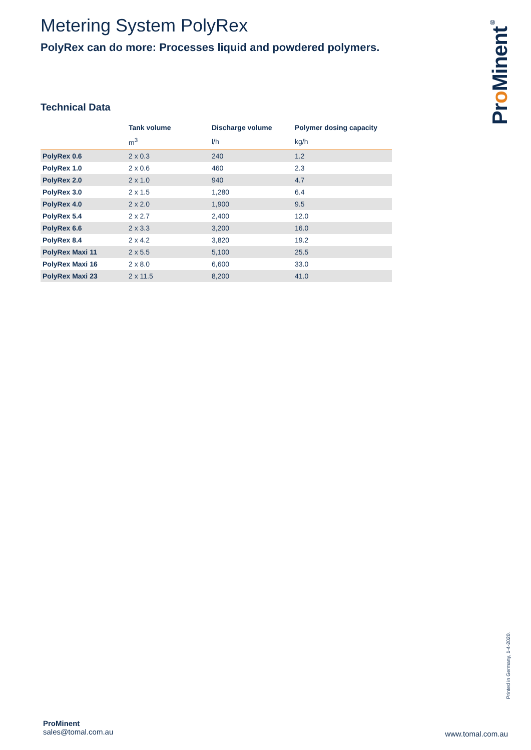Metering System PolyRex
PolyRex can do more: Processes liquid and powdered polymers.
Technical Data
| | Tank volume | Discharge volume | Polymer dosing capacity |
| --- | --- | --- | --- |
| | m<sup>3</sup> | l/h | kg/h |
| PolyRex 0.6 | 2 x 0.3 | 240 | 1.2 |
| PolyRex 1.0 | 2 x 0.6 | 460 | 2.3 |
| PolyRex 2.0 | 2 x 1.0 | 940 | 4.7 |
| PolyRex 3.0 | 2 x 1.5 | 1,280 | 6.4 |
| PolyRex 4.0 | 2 x 2.0 | 1,900 | 9.5 |
| PolyRex 5.4 | 2 x 2.7 | 2,400 | 12.0 |
| PolyRex 6.6 | 2 x 3.3 | 3,200 | 16.0 |
| PolyRex 8.4 | 2 x 4.2 | 3,820 | 19.2 |
| PolyRex Maxi 11 | 2 x 5.5 | 5,100 | 25.5 |
| PolyRex Maxi 16 | 2 x 8.0 | 6,600 | 33.0 |
| PolyRex Maxi 23 | 2 x 11.5 | 8,200 | 41.0 |
Pro Minent<sup>®</sup>
Printed in Germany, 1-4-2020.
ProMinent
sales@tomal.com.au
www.tomal.com.au